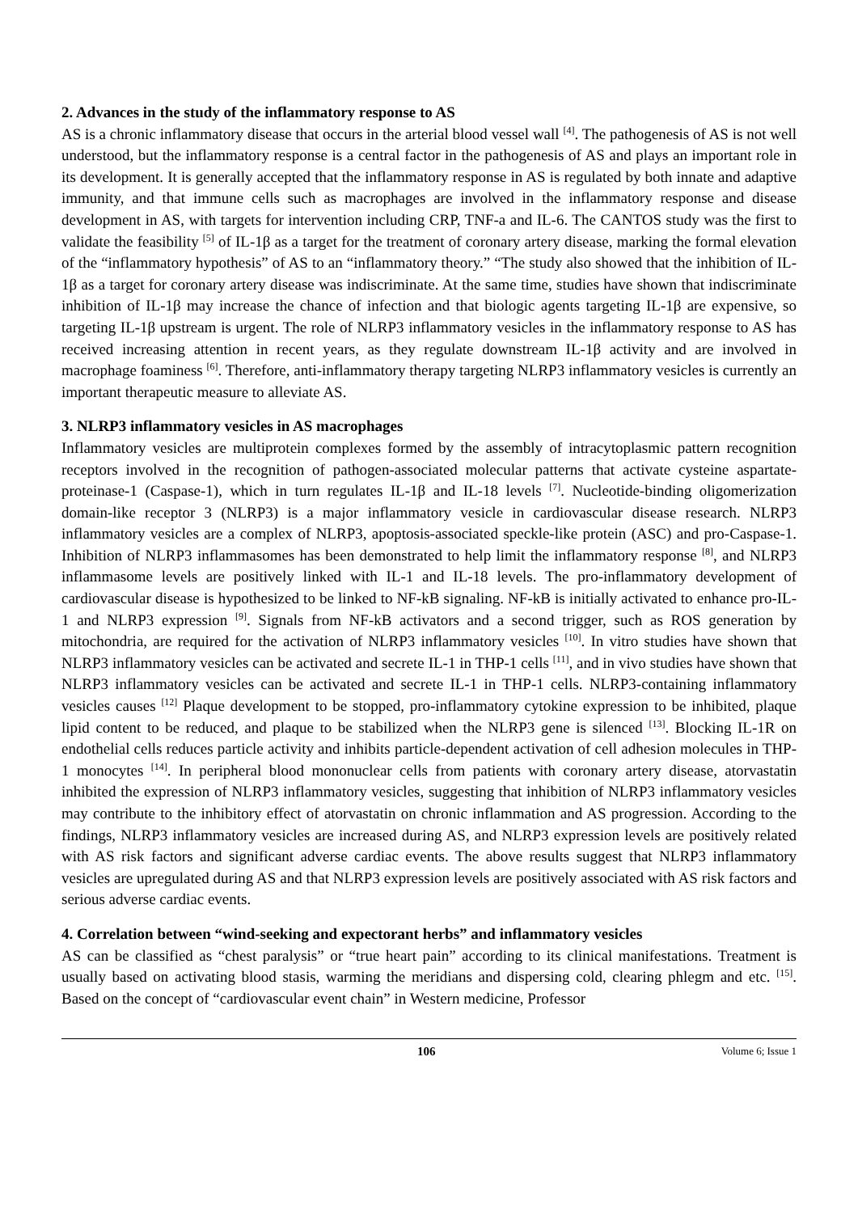2. Advances in the study of the inflammatory response to AS
AS is a chronic inflammatory disease that occurs in the arterial blood vessel wall <sup>[4]</sup>. The pathogenesis of AS is not well understood, but the inflammatory response is a central factor in the pathogenesis of AS and plays an important role in its development. It is generally accepted that the inflammatory response in AS is regulated by both innate and adaptive immunity, and that immune cells such as macrophages are involved in the inflammatory response and disease development in AS, with targets for intervention including CRP, TNF-a and IL-6. The CANTOS study was the first to validate the feasibility <sup>[5]</sup> of IL-1β as a target for the treatment of coronary artery disease, marking the formal elevation of the “inflammatory hypothesis” of AS to an “inflammatory theory.” “The study also showed that the inhibition of IL-1β as a target for coronary artery disease was indiscriminate. At the same time, studies have shown that indiscriminate inhibition of IL-1β may increase the chance of infection and that biologic agents targeting IL-1β are expensive, so targeting IL-1β upstream is urgent. The role of NLRP3 inflammatory vesicles in the inflammatory response to AS has received increasing attention in recent years, as they regulate downstream IL-1β activity and are involved in macrophage foaminess <sup>[6]</sup>. Therefore, anti-inflammatory therapy targeting NLRP3 inflammatory vesicles is currently an important therapeutic measure to alleviate AS.
3. NLRP3 inflammatory vesicles in AS macrophages
Inflammatory vesicles are multiprotein complexes formed by the assembly of intracytoplasmic pattern recognition receptors involved in the recognition of pathogen-associated molecular patterns that activate cysteine aspartate-proteinase-1 (Caspase-1), which in turn regulates IL-1β and IL-18 levels <sup>[7]</sup>. Nucleotide-binding oligomerization domain-like receptor 3 (NLRP3) is a major inflammatory vesicle in cardiovascular disease research. NLRP3 inflammatory vesicles are a complex of NLRP3, apoptosis-associated speckle-like protein (ASC) and pro-Caspase-1. Inhibition of NLRP3 inflammasomes has been demonstrated to help limit the inflammatory response <sup>[8]</sup>, and NLRP3 inflammasome levels are positively linked with IL-1 and IL-18 levels. The pro-inflammatory development of cardiovascular disease is hypothesized to be linked to NF-kB signaling. NF-kB is initially activated to enhance pro-IL-1 and NLRP3 expression <sup>[9]</sup>. Signals from NF-kB activators and a second trigger, such as ROS generation by mitochondria, are required for the activation of NLRP3 inflammatory vesicles <sup>[10]</sup>. In vitro studies have shown that NLRP3 inflammatory vesicles can be activated and secrete IL-1 in THP-1 cells <sup>[11]</sup>, and in vivo studies have shown that NLRP3 inflammatory vesicles can be activated and secrete IL-1 in THP-1 cells. NLRP3-containing inflammatory vesicles causes <sup>[12]</sup> Plaque development to be stopped, pro-inflammatory cytokine expression to be inhibited, plaque lipid content to be reduced, and plaque to be stabilized when the NLRP3 gene is silenced <sup>[13]</sup>. Blocking IL-1R on endothelial cells reduces particle activity and inhibits particle-dependent activation of cell adhesion molecules in THP-1 monocytes <sup>[14]</sup>. In peripheral blood mononuclear cells from patients with coronary artery disease, atorvastatin inhibited the expression of NLRP3 inflammatory vesicles, suggesting that inhibition of NLRP3 inflammatory vesicles may contribute to the inhibitory effect of atorvastatin on chronic inflammation and AS progression. According to the findings, NLRP3 inflammatory vesicles are increased during AS, and NLRP3 expression levels are positively related with AS risk factors and significant adverse cardiac events. The above results suggest that NLRP3 inflammatory vesicles are upregulated during AS and that NLRP3 expression levels are positively associated with AS risk factors and serious adverse cardiac events.
4. Correlation between “wind-seeking and expectorant herbs” and inflammatory vesicles
AS can be classified as “chest paralysis” or “true heart pain” according to its clinical manifestations. Treatment is usually based on activating blood stasis, warming the meridians and dispersing cold, clearing phlegm and etc. <sup>[15]</sup>. Based on the concept of “cardiovascular event chain” in Western medicine, Professor
106 Volume 6; Issue 1